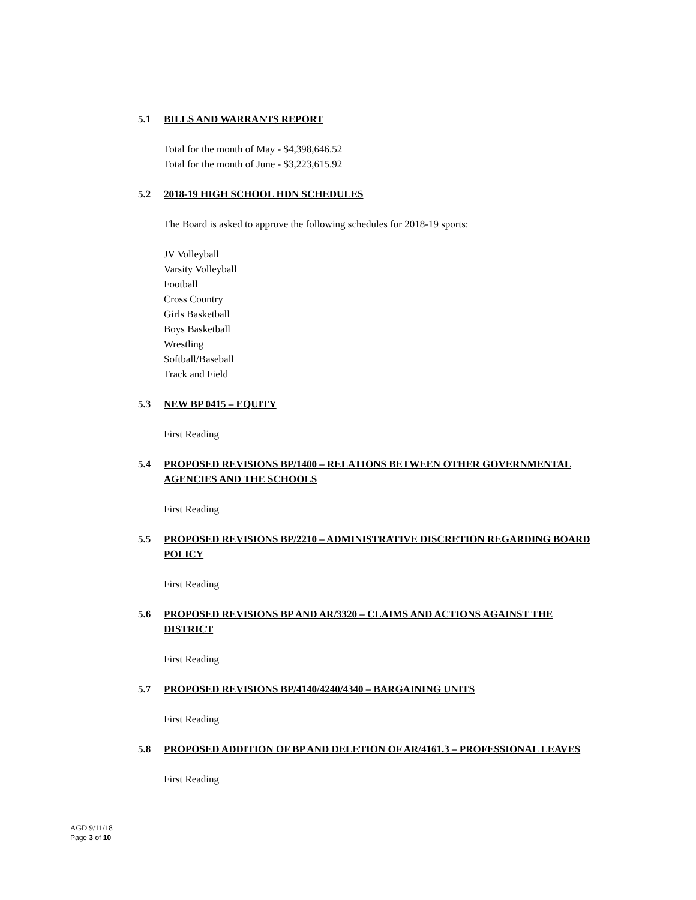5.1 BILLS AND WARRANTS REPORT
Total for the month of May - $4,398,646.52
Total for the month of June - $3,223,615.92
5.2 2018-19 HIGH SCHOOL HDN SCHEDULES
The Board is asked to approve the following schedules for 2018-19 sports:
JV Volleyball
Varsity Volleyball
Football
Cross Country
Girls Basketball
Boys Basketball
Wrestling
Softball/Baseball
Track and Field
5.3 NEW BP 0415 – EQUITY
First Reading
5.4 PROPOSED REVISIONS BP/1400 – RELATIONS BETWEEN OTHER GOVERNMENTAL AGENCIES AND THE SCHOOLS
First Reading
5.5 PROPOSED REVISIONS BP/2210 – ADMINISTRATIVE DISCRETION REGARDING BOARD POLICY
First Reading
5.6 PROPOSED REVISIONS BP AND AR/3320 – CLAIMS AND ACTIONS AGAINST THE DISTRICT
First Reading
5.7 PROPOSED REVISIONS BP/4140/4240/4340 – BARGAINING UNITS
First Reading
5.8 PROPOSED ADDITION OF BP AND DELETION OF AR/4161.3 – PROFESSIONAL LEAVES
First Reading
AGD 9/11/18
Page 3 of 10